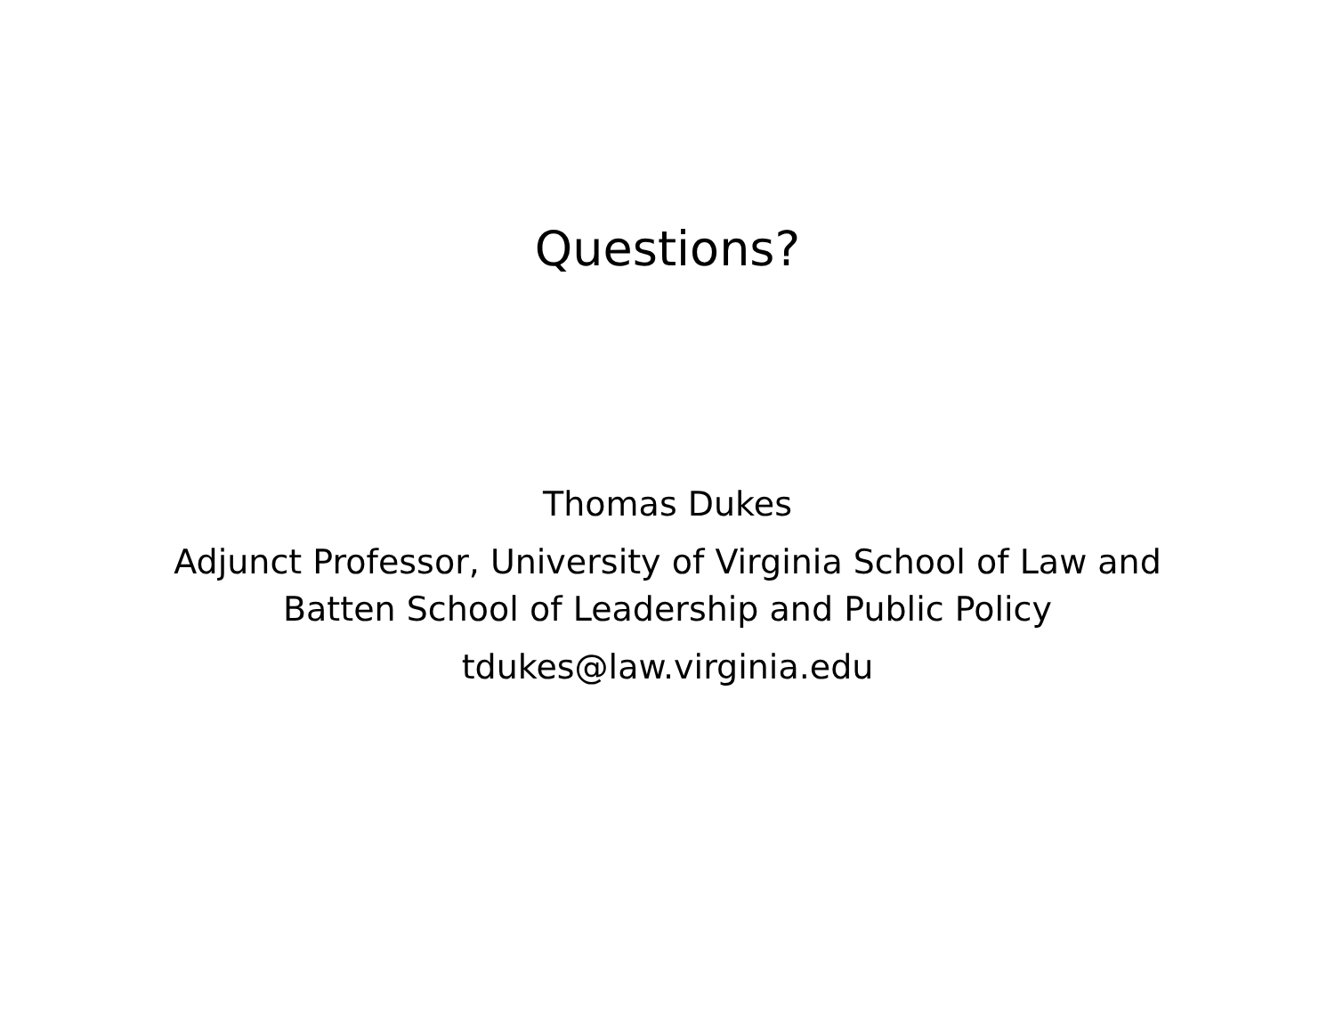Questions?
Thomas Dukes
Adjunct Professor, University of Virginia School of Law and
Batten School of Leadership and Public Policy
tdukes@law.virginia.edu